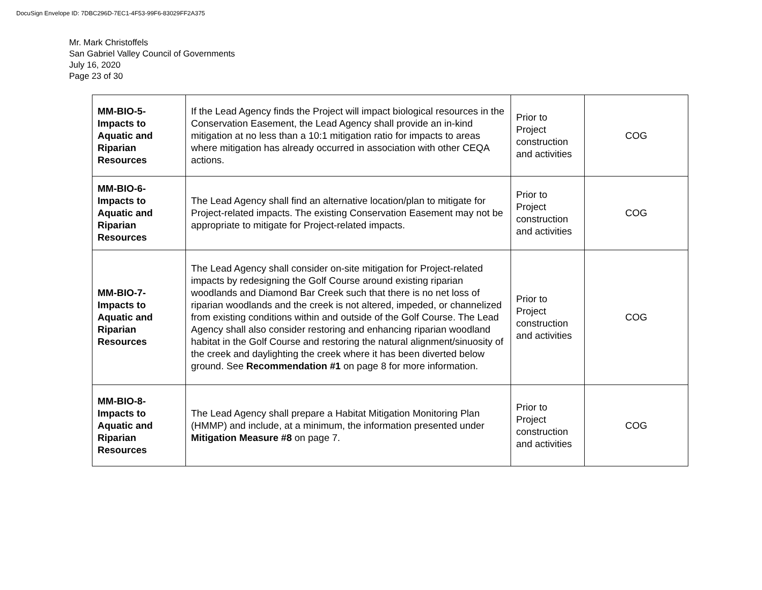DocuSign Envelope ID: 7DBC296D-7EC1-4F53-99F6-83029FF2A375
Mr. Mark Christoffels
San Gabriel Valley Council of Governments
July 16, 2020
Page 23 of 30
| MM-BIO-5- Impacts to Aquatic and Riparian Resources | If the Lead Agency finds the Project will impact biological resources in the Conservation Easement, the Lead Agency shall provide an in-kind mitigation at no less than a 10:1 mitigation ratio for impacts to areas where mitigation has already occurred in association with other CEQA actions. | Prior to Project construction and activities | COG |
| MM-BIO-6- Impacts to Aquatic and Riparian Resources | The Lead Agency shall find an alternative location/plan to mitigate for Project-related impacts. The existing Conservation Easement may not be appropriate to mitigate for Project-related impacts. | Prior to Project construction and activities | COG |
| MM-BIO-7- Impacts to Aquatic and Riparian Resources | The Lead Agency shall consider on-site mitigation for Project-related impacts by redesigning the Golf Course around existing riparian woodlands and Diamond Bar Creek such that there is no net loss of riparian woodlands and the creek is not altered, impeded, or channelized from existing conditions within and outside of the Golf Course. The Lead Agency shall also consider restoring and enhancing riparian woodland habitat in the Golf Course and restoring the natural alignment/sinuosity of the creek and daylighting the creek where it has been diverted below ground. See Recommendation #1 on page 8 for more information. | Prior to Project construction and activities | COG |
| MM-BIO-8- Impacts to Aquatic and Riparian Resources | The Lead Agency shall prepare a Habitat Mitigation Monitoring Plan (HMMP) and include, at a minimum, the information presented under Mitigation Measure #8 on page 7. | Prior to Project construction and activities | COG |